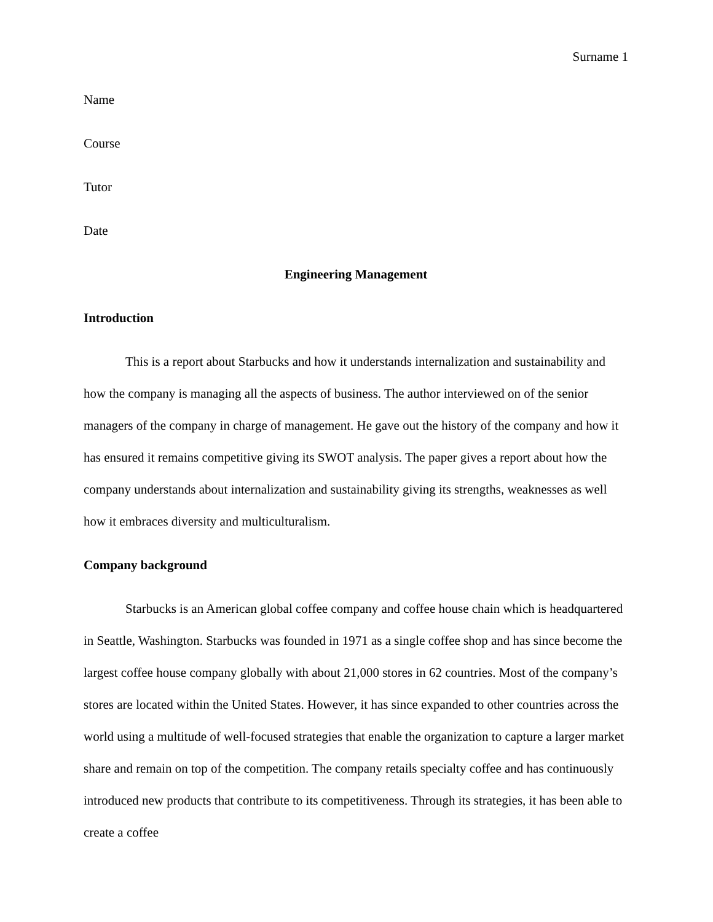Surname 1
Name
Course
Tutor
Date
Engineering Management
Introduction
This is a report about Starbucks and how it understands internalization and sustainability and how the company is managing all the aspects of business. The author interviewed on of the senior managers of the company in charge of management. He gave out the history of the company and how it has ensured it remains competitive giving its SWOT analysis. The paper gives a report about how the company understands about internalization and sustainability giving its strengths, weaknesses as well how it embraces diversity and multiculturalism.
Company background
Starbucks is an American global coffee company and coffee house chain which is headquartered in Seattle, Washington. Starbucks was founded in 1971 as a single coffee shop and has since become the largest coffee house company globally with about 21,000 stores in 62 countries. Most of the company’s stores are located within the United States. However, it has since expanded to other countries across the world using a multitude of well-focused strategies that enable the organization to capture a larger market share and remain on top of the competition. The company retails specialty coffee and has continuously introduced new products that contribute to its competitiveness. Through its strategies, it has been able to create a coffee